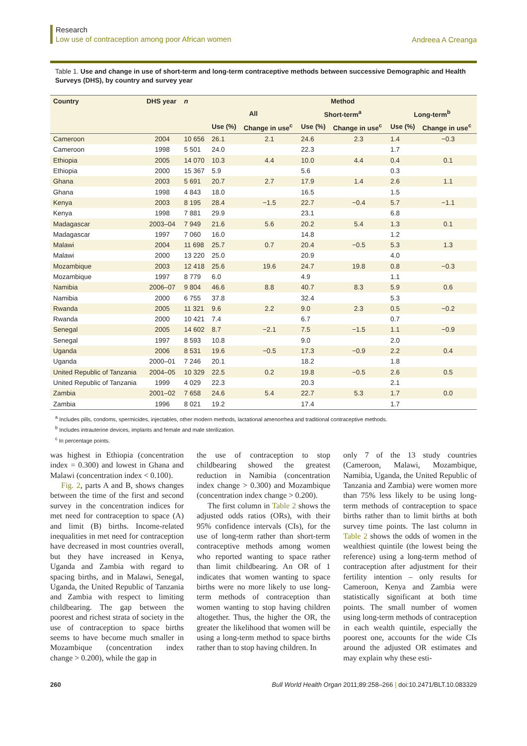Research
Low use of contraception among poor African women
Andreea A Creanga
Table 1. Use and change in use of short-term and long-term contraceptive methods between successive Demographic and Health Surveys (DHS), by country and survey year
| Country | DHS year | n | Method | | | | | |
| --- | --- | --- | --- | --- | --- | --- | --- | --- |
| | | | All | | Short-term<sup>a</sup> | | Long-term<sup>b</sup> | |
| | | | Use (%) | Change in use<sup>c</sup> | Use (%) | Change in use<sup>c</sup> | Use (%) | Change in use<sup>c</sup> |
| Cameroon | 2004 | 10 656 | 26.1 | 2.1 | 24.6 | 2.3 | 1.4 | −0.3 |
| Cameroon | 1998 | 5 501 | 24.0 | | 22.3 | | 1.7 | |
| Ethiopia | 2005 | 14 070 | 10.3 | 4.4 | 10.0 | 4.4 | 0.4 | 0.1 |
| Ethiopia | 2000 | 15 367 | 5.9 | | 5.6 | | 0.3 | |
| Ghana | 2003 | 5 691 | 20.7 | 2.7 | 17.9 | 1.4 | 2.6 | 1.1 |
| Ghana | 1998 | 4 843 | 18.0 | | 16.5 | | 1.5 | |
| Kenya | 2003 | 8 195 | 28.4 | −1.5 | 22.7 | −0.4 | 5.7 | −1.1 |
| Kenya | 1998 | 7 881 | 29.9 | | 23.1 | | 6.8 | |
| Madagascar | 2003–04 | 7 949 | 21.6 | 5.6 | 20.2 | 5.4 | 1.3 | 0.1 |
| Madagascar | 1997 | 7 060 | 16.0 | | 14.8 | | 1.2 | |
| Malawi | 2004 | 11 698 | 25.7 | 0.7 | 20.4 | −0.5 | 5.3 | 1.3 |
| Malawi | 2000 | 13 220 | 25.0 | | 20.9 | | 4.0 | |
| Mozambique | 2003 | 12 418 | 25.6 | 19.6 | 24.7 | 19.8 | 0.8 | −0.3 |
| Mozambique | 1997 | 8 779 | 6.0 | | 4.9 | | 1.1 | |
| Namibia | 2006–07 | 9 804 | 46.6 | 8.8 | 40.7 | 8.3 | 5.9 | 0.6 |
| Namibia | 2000 | 6 755 | 37.8 | | 32.4 | | 5.3 | |
| Rwanda | 2005 | 11 321 | 9.6 | 2.2 | 9.0 | 2.3 | 0.5 | −0.2 |
| Rwanda | 2000 | 10 421 | 7.4 | | 6.7 | | 0.7 | |
| Senegal | 2005 | 14 602 | 8.7 | −2.1 | 7.5 | −1.5 | 1.1 | −0.9 |
| Senegal | 1997 | 8 593 | 10.8 | | 9.0 | | 2.0 | |
| Uganda | 2006 | 8 531 | 19.6 | −0.5 | 17.3 | −0.9 | 2.2 | 0.4 |
| Uganda | 2000–01 | 7 246 | 20.1 | | 18.2 | | 1.8 | |
| United Republic of Tanzania | 2004–05 | 10 329 | 22.5 | 0.2 | 19.8 | −0.5 | 2.6 | 0.5 |
| United Republic of Tanzania | 1999 | 4 029 | 22.3 | | 20.3 | | 2.1 | |
| Zambia | 2001–02 | 7 658 | 24.6 | 5.4 | 22.7 | 5.3 | 1.7 | 0.0 |
| Zambia | 1996 | 8 021 | 19.2 | | 17.4 | | 1.7 | |
<sup>a</sup> Includes pills, condoms, spermicides, injectables, other modern methods, lactational amenorrhea and traditional contraceptive methods.
<sup>b</sup> Includes intrauterine devices, implants and female and male sterilization.
<sup>c</sup> In percentage points.
was highest in Ethiopia (concentration index = 0.300) and lowest in Ghana and Malawi (concentration index < 0.100).
Fig. 2, parts A and B, shows changes between the time of the first and second survey in the concentration indices for met need for contraception to space (A) and limit (B) births. Income-related inequalities in met need for contraception have decreased in most countries overall, but they have increased in Kenya, Uganda and Zambia with regard to spacing births, and in Malawi, Senegal, Uganda, the United Republic of Tanzania and Zambia with respect to limiting childbearing. The gap between the poorest and richest strata of society in the use of contraception to space births seems to have become much smaller in Mozambique (concentration index change > 0.200), while the gap in
the use of contraception to stop childbearing showed the greatest reduction in Namibia (concentration index change > 0.300) and Mozambique (concentration index change > 0.200).
The first column in Table 2 shows the adjusted odds ratios (ORs), with their 95% confidence intervals (CIs), for the use of long-term rather than short-term contraceptive methods among women who reported wanting to space rather than limit childbearing. An OR of 1 indicates that women wanting to space births were no more likely to use long-term methods of contraception than women wanting to stop having children altogether. Thus, the higher the OR, the greater the likelihood that women will be using a long-term method to space births rather than to stop having children. In
only 7 of the 13 study countries (Cameroon, Malawi, Mozambique, Namibia, Uganda, the United Republic of Tanzania and Zambia) were women more than 75% less likely to be using long-term methods of contraception to space births rather than to limit births at both survey time points. The last column in Table 2 shows the odds of women in the wealthiest quintile (the lowest being the reference) using a long-term method of contraception after adjustment for their fertility intention – only results for Cameroon, Kenya and Zambia were statistically significant at both time points. The small number of women using long-term methods of contraception in each wealth quintile, especially the poorest one, accounts for the wide CIs around the adjusted OR estimates and may explain why these esti-
260 Bull World Health Organ 2011;89:258–266 | doi:10.2471/BLT.10.083329